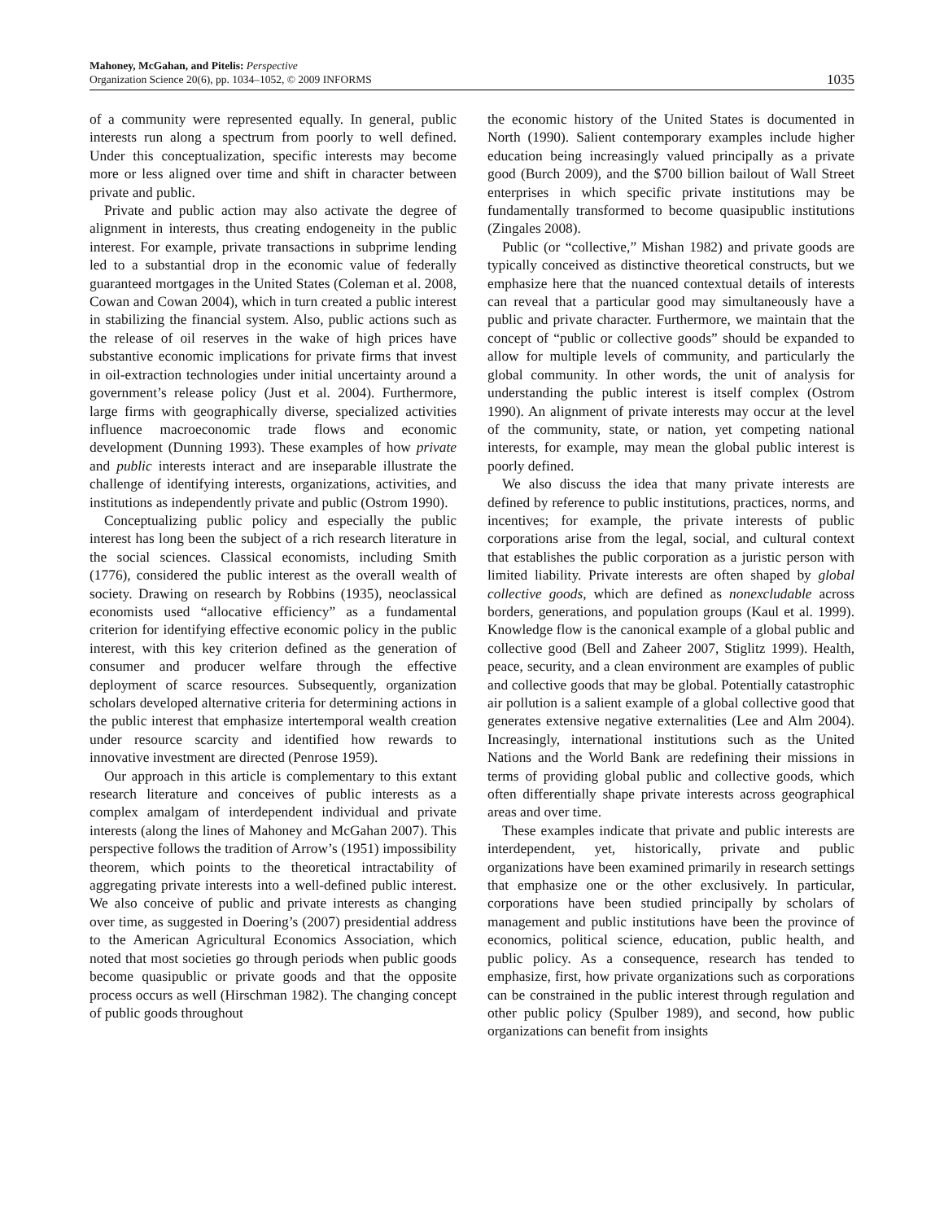Mahoney, McGahan, and Pitelis: Perspective
Organization Science 20(6), pp. 1034–1052, © 2009 INFORMS
1035
of a community were represented equally. In general, public interests run along a spectrum from poorly to well defined. Under this conceptualization, specific interests may become more or less aligned over time and shift in character between private and public.
Private and public action may also activate the degree of alignment in interests, thus creating endogeneity in the public interest. For example, private transactions in subprime lending led to a substantial drop in the economic value of federally guaranteed mortgages in the United States (Coleman et al. 2008, Cowan and Cowan 2004), which in turn created a public interest in stabilizing the financial system. Also, public actions such as the release of oil reserves in the wake of high prices have substantive economic implications for private firms that invest in oil-extraction technologies under initial uncertainty around a government’s release policy (Just et al. 2004). Furthermore, large firms with geographically diverse, specialized activities influence macroeconomic trade flows and economic development (Dunning 1993). These examples of how private and public interests interact and are inseparable illustrate the challenge of identifying interests, organizations, activities, and institutions as independently private and public (Ostrom 1990).
Conceptualizing public policy and especially the public interest has long been the subject of a rich research literature in the social sciences. Classical economists, including Smith (1776), considered the public interest as the overall wealth of society. Drawing on research by Robbins (1935), neoclassical economists used “allocative efficiency” as a fundamental criterion for identifying effective economic policy in the public interest, with this key criterion defined as the generation of consumer and producer welfare through the effective deployment of scarce resources. Subsequently, organization scholars developed alternative criteria for determining actions in the public interest that emphasize intertemporal wealth creation under resource scarcity and identified how rewards to innovative investment are directed (Penrose 1959).
Our approach in this article is complementary to this extant research literature and conceives of public interests as a complex amalgam of interdependent individual and private interests (along the lines of Mahoney and McGahan 2007). This perspective follows the tradition of Arrow’s (1951) impossibility theorem, which points to the theoretical intractability of aggregating private interests into a well-defined public interest. We also conceive of public and private interests as changing over time, as suggested in Doering’s (2007) presidential address to the American Agricultural Economics Association, which noted that most societies go through periods when public goods become quasipublic or private goods and that the opposite process occurs as well (Hirschman 1982). The changing concept of public goods throughout
the economic history of the United States is documented in North (1990). Salient contemporary examples include higher education being increasingly valued principally as a private good (Burch 2009), and the $700 billion bailout of Wall Street enterprises in which specific private institutions may be fundamentally transformed to become quasipublic institutions (Zingales 2008).
Public (or “collective,” Mishan 1982) and private goods are typically conceived as distinctive theoretical constructs, but we emphasize here that the nuanced contextual details of interests can reveal that a particular good may simultaneously have a public and private character. Furthermore, we maintain that the concept of “public or collective goods” should be expanded to allow for multiple levels of community, and particularly the global community. In other words, the unit of analysis for understanding the public interest is itself complex (Ostrom 1990). An alignment of private interests may occur at the level of the community, state, or nation, yet competing national interests, for example, may mean the global public interest is poorly defined.
We also discuss the idea that many private interests are defined by reference to public institutions, practices, norms, and incentives; for example, the private interests of public corporations arise from the legal, social, and cultural context that establishes the public corporation as a juristic person with limited liability. Private interests are often shaped by global collective goods, which are defined as nonexcludable across borders, generations, and population groups (Kaul et al. 1999). Knowledge flow is the canonical example of a global public and collective good (Bell and Zaheer 2007, Stiglitz 1999). Health, peace, security, and a clean environment are examples of public and collective goods that may be global. Potentially catastrophic air pollution is a salient example of a global collective good that generates extensive negative externalities (Lee and Alm 2004). Increasingly, international institutions such as the United Nations and the World Bank are redefining their missions in terms of providing global public and collective goods, which often differentially shape private interests across geographical areas and over time.
These examples indicate that private and public interests are interdependent, yet, historically, private and public organizations have been examined primarily in research settings that emphasize one or the other exclusively. In particular, corporations have been studied principally by scholars of management and public institutions have been the province of economics, political science, education, public health, and public policy. As a consequence, research has tended to emphasize, first, how private organizations such as corporations can be constrained in the public interest through regulation and other public policy (Spulber 1989), and second, how public organizations can benefit from insights